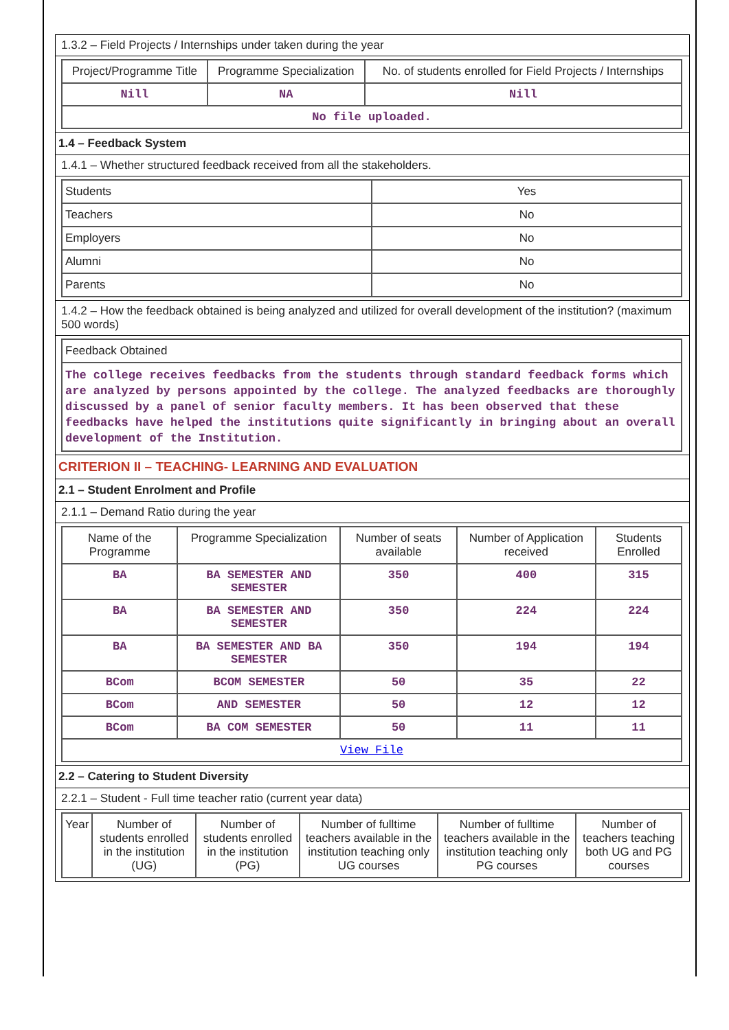1.3.2 – Field Projects / Internships under taken during the year
| Project/Programme Title | Programme Specialization | No. of students enrolled for Field Projects / Internships |
| --- | --- | --- |
| Nill | NA | Nill |
| No file uploaded. | | |
1.4 – Feedback System
1.4.1 – Whether structured feedback received from all the stakeholders.
| Students | Yes |
| Teachers | No |
| Employers | No |
| Alumni | No |
| Parents | No |
1.4.2 – How the feedback obtained is being analyzed and utilized for overall development of the institution? (maximum 500 words)
| Feedback Obtained |
| The college receives feedbacks from the students through standard feedback forms which are analyzed by persons appointed by the college. The analyzed feedbacks are thoroughly discussed by a panel of senior faculty members. It has been observed that these feedbacks have helped the institutions quite significantly in bringing about an overall development of the Institution. |
CRITERION II – TEACHING- LEARNING AND EVALUATION
2.1 – Student Enrolment and Profile
2.1.1 – Demand Ratio during the year
| Name of the Programme | Programme Specialization | Number of seats available | Number of Application received | Students Enrolled |
| --- | --- | --- | --- | --- |
| BA | BA SEMESTER AND SEMESTER | 350 | 400 | 315 |
| BA | BA SEMESTER AND SEMESTER | 350 | 224 | 224 |
| BA | BA SEMESTER AND BA SEMESTER | 350 | 194 | 194 |
| BCom | BCOM SEMESTER | 50 | 35 | 22 |
| BCom | AND SEMESTER | 50 | 12 | 12 |
| BCom | BA COM SEMESTER | 50 | 11 | 11 |
| View File | | | | |
2.2 – Catering to Student Diversity
2.2.1 – Student - Full time teacher ratio (current year data)
| Year | Number of students enrolled in the institution (UG) | Number of students enrolled in the institution (PG) | Number of fulltime teachers available in the institution teaching only UG courses | Number of fulltime teachers available in the institution teaching only PG courses | Number of teachers teaching both UG and PG courses |
| --- | --- | --- | --- | --- | --- |